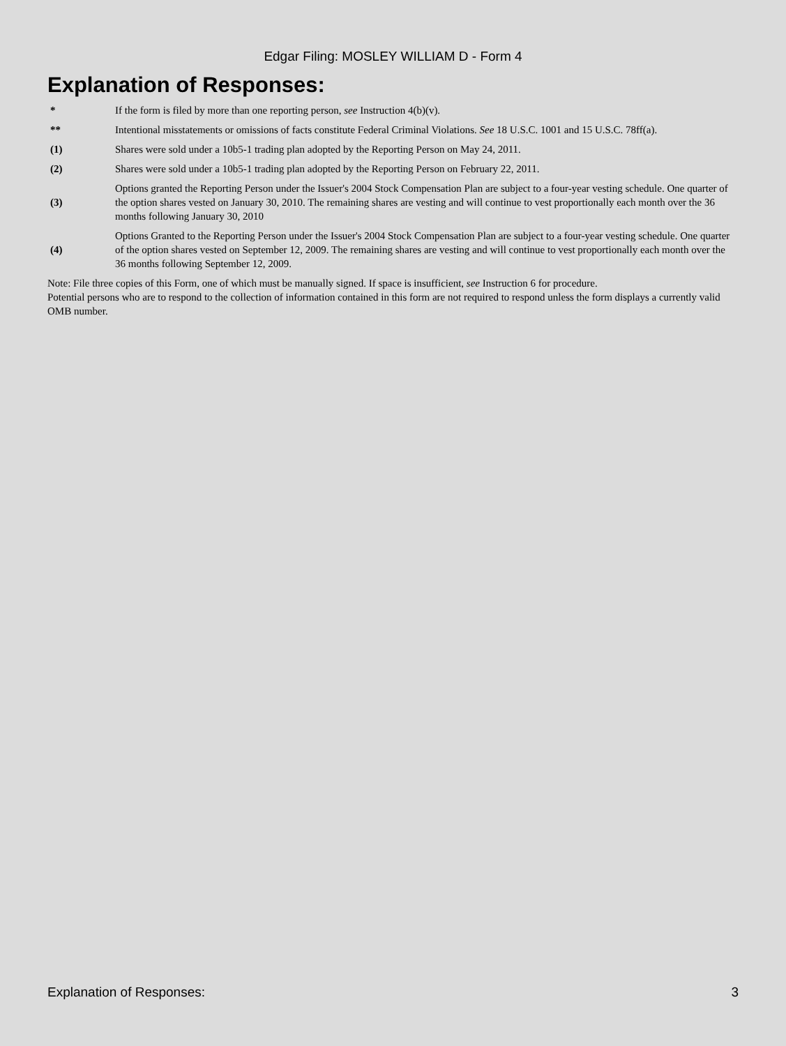Edgar Filing: MOSLEY WILLIAM D - Form 4
Explanation of Responses:
| * | If the form is filed by more than one reporting person, see Instruction 4(b)(v). |
| ** | Intentional misstatements or omissions of facts constitute Federal Criminal Violations. See 18 U.S.C. 1001 and 15 U.S.C. 78ff(a). |
| (1) | Shares were sold under a 10b5-1 trading plan adopted by the Reporting Person on May 24, 2011. |
| (2) | Shares were sold under a 10b5-1 trading plan adopted by the Reporting Person on February 22, 2011. |
| (3) | Options granted the Reporting Person under the Issuer's 2004 Stock Compensation Plan are subject to a four-year vesting schedule. One quarter of the option shares vested on January 30, 2010. The remaining shares are vesting and will continue to vest proportionally each month over the 36 months following January 30, 2010 |
| (4) | Options Granted to the Reporting Person under the Issuer's 2004 Stock Compensation Plan are subject to a four-year vesting schedule. One quarter of the option shares vested on September 12, 2009. The remaining shares are vesting and will continue to vest proportionally each month over the 36 months following September 12, 2009. |
Note: File three copies of this Form, one of which must be manually signed. If space is insufficient, see Instruction 6 for procedure.
Potential persons who are to respond to the collection of information contained in this form are not required to respond unless the form displays a currently valid OMB number.
Explanation of Responses: 3